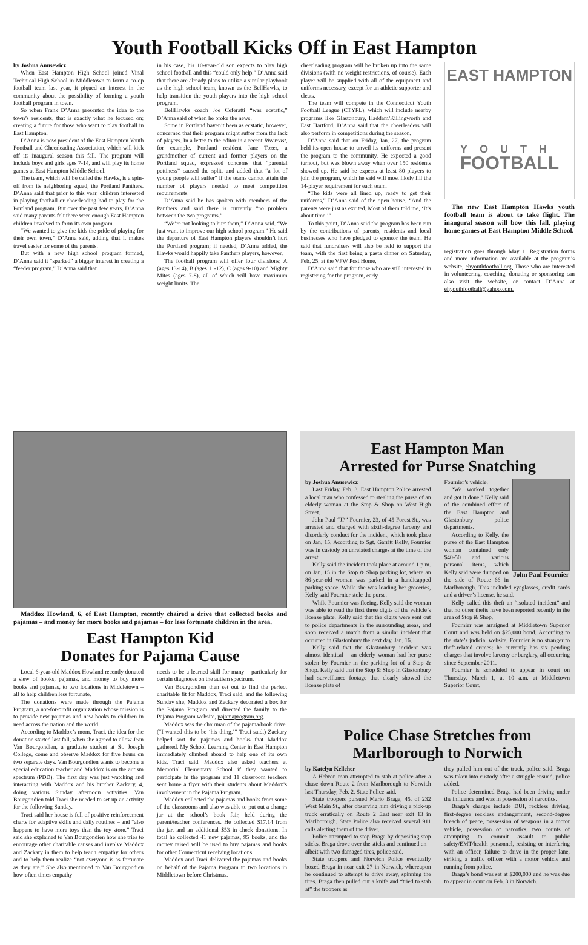Youth Football Kicks Off in East Hampton
by Joshua Anusewicz
When East Hampton High School joined Vinal Technical High School in Middletown to form a co-op football team last year, it piqued an interest in the community about the possibility of forming a youth football program in town.
So when Frank D’Anna presented the idea to the town’s residents, that is exactly what he focused on: creating a future for those who want to play football in East Hampton.
D’Anna is now president of the East Hampton Youth Football and Cheerleading Association, which will kick off its inaugural season this fall. The program will include boys and girls ages 7-14, and will play its home games at East Hampton Middle School.
The team, which will be called the Hawks, is a spin-off from its neighboring squad, the Portland Panthers. D’Anna said that prior to this year, children interested in playing football or cheerleading had to play for the Portland program. But over the past few years, D’Anna said many parents felt there were enough East Hampton children involved to form its own program.
“We wanted to give the kids the pride of playing for their own town,” D’Anna said, adding that it makes travel easier for some of the parents.
But with a new high school program formed, D’Anna said it “sparked” a bigger interest in creating a “feeder program.” D’Anna said that
in his case, his 10-year-old son expects to play high school football and this “could only help.” D’Anna said that there are already plans to utilize a similar playbook as the high school team, known as the BellHawks, to help transition the youth players into the high school program.
BellHawks coach Joe Ceferatti “was ecstatic,” D’Anna said of when he broke the news.
Some in Portland haven’t been as ecstatic, however, concerned that their program might suffer from the lack of players. In a letter to the editor in a recent Rivereast, for example, Portland resident Jane Tozer, a grandmother of current and former players on the Portland squad, expressed concerns that “parental pettiness” caused the split, and added that “a lot of young people will suffer” if the teams cannot attain the number of players needed to meet competition requirements.
D’Anna said he has spoken with members of the Panthers and said there is currently “no problem between the two programs.”
“We’re not looking to hurt them,” D’Anna said. “We just want to improve our high school program.” He said the departure of East Hampton players shouldn’t hurt the Portland program; if needed, D’Anna added, the Hawks would happily take Panthers players, however.
The football program will offer four divisions: A (ages 13-14), B (ages 11-12), C (ages 9-10) and Mighty Mites (ages 7-8), all of which will have maximum weight limits. The
cheerleading program will be broken up into the same divisions (with no weight restrictions, of course). Each player will be supplied with all of the equipment and uniforms necessary, except for an athletic supporter and cleats.
The team will compete in the Connecticut Youth Football League (CTYFL), which will include nearby programs like Glastonbury, Haddam/Killingworth and East Hartford. D’Anna said that the cheerleaders will also perform in competitions during the season.
D’Anna said that on Friday, Jan. 27, the program held its open house to unveil its uniforms and present the program to the community. He expected a good turnout, but was blown away when over 150 residents showed up. He said he expects at least 80 players to join the program, which he said will most likely fill the 14-player requirement for each team.
“The kids were all lined up, ready to get their uniforms,” D’Anna said of the open house. “And the parents were just as excited. Most of them told me, ‘It’s about time.’”
To this point, D’Anna said the program has been run by the contributions of parents, residents and local businesses who have pledged to sponsor the team. He said that fundraisers will also be held to support the team, with the first being a pasta dinner on Saturday, Feb. 25, at the VFW Post Home.
D’Anna said that for those who are still interested in registering for the program, early
EAST HAMPTON
YOUTH
FOOTBALL
The new East Hampton Hawks youth football team is about to take flight. The inaugural season will bow this fall, playing home games at East Hampton Middle School.
registration goes through May 1. Registration forms and more information are available at the program’s website, ehyouthfootball.org. Those who are interested in volunteering, coaching, donating or sponsoring can also visit the website, or contact D’Anna at ehyouthfootball@yahoo.com.
Maddox Howland, 6, of East Hampton, recently chaired a drive that collected books and pajamas – and money for more books and pajamas – for less fortunate children in the area.
East Hampton Kid
Donates for Pajama Cause
Local 6-year-old Maddox Howland recently donated a slew of books, pajamas, and money to buy more books and pajamas, to two locations in Middletown – all to help children less fortunate.
The donations were made through the Pajama Program, a not-for-profit organization whose mission is to provide new pajamas and new books to children in need across the nation and the world.
According to Maddox’s mom, Traci, the idea for the donation started last fall, when she agreed to allow Jean Van Bourgondien, a graduate student at St. Joseph College, come and observe Maddox for five hours on two separate days. Van Bourgondien wants to become a special education teacher and Maddox is on the autism spectrum (PDD). The first day was just watching and interacting with Maddox and his brother Zackary, 4, doing various Sunday afternoon activities. Van Bourgondien told Traci she needed to set up an activity for the following Sunday.
Traci said her house is full of positive reinforcement charts for adaptive skills and daily routines – and “also happens to have more toys than the toy store.” Traci said she explained to Van Bourgondien how she tries to encourage other charitable causes and involve Maddox and Zackary in them to help teach empathy for others and to help them realize “not everyone is as fortunate as they are.” She also mentioned to Van Bourgondien how often times empathy
needs to be a learned skill for many – particularly for certain diagnoses on the autism spectrum.
Van Bourgondien then set out to find the perfect charitable fit for Maddox, Traci said, and the following Sunday she, Maddox and Zackary decorated a box for the Pajama Program and directed the family to the Pajama Program website, pajamaprogram.org.
Maddox was the chairman of the pajama/book drive. (“I wanted this to be ‘his thing,’” Traci said.) Zackary helped sort the pajamas and books that Maddox gathered. My School Learning Center in East Hampton immediately climbed aboard to help one of its own kids, Traci said. Maddox also asked teachers at Memorial Elementary School if they wanted to participate in the program and 11 classroom teachers sent home a flyer with their students about Maddox’s involvement in the Pajama Program.
Maddox collected the pajamas and books from some of the classrooms and also was able to put out a change jar at the school’s book fair, held during the parent/teacher conferences. He collected $17.14 from the jar, and an additional $53 in check donations. In total he collected 41 new pajamas, 95 books, and the money raised will be used to buy pajamas and books for other Connecticut receiving locations.
Maddox and Traci delivered the pajamas and books on behalf of the Pajama Program to two locations in Middletown before Christmas.
East Hampton Man
Arrested for Purse Snatching
by Joshua Anusewicz
Last Friday, Feb. 3, East Hampton Police arrested a local man who confessed to stealing the purse of an elderly woman at the Stop & Shop on West High Street.
John Paul “JP” Fournier, 23, of 45 Forest St., was arrested and charged with sixth-degree larceny and disorderly conduct for the incident, which took place on Jan. 15. According to Sgt. Garritt Kelly, Fournier was in custody on unrelated charges at the time of the arrest.
Kelly said the incident took place at around 1 p.m. on Jan. 15 in the Stop & Shop parking lot, where an 86-year-old woman was parked in a handicapped parking space. While she was loading her groceries, Kelly said Fournier stole the purse.
While Fournier was fleeing, Kelly said the woman was able to read the first three digits of the vehicle’s license plate. Kelly said that the digits were sent out to police departments in the surrounding areas, and soon received a match from a similar incident that occurred in Glastonbury the next day, Jan. 16.
Kelly said that the Glastonbury incident was almost identical – an elderly woman had her purse stolen by Fournier in the parking lot of a Stop & Shop. Kelly said that the Stop & Shop in Glastonbury had surveillance footage that clearly showed the license plate of
John Paul Fournier
Fournier’s vehicle.
“We worked together and got it done,” Kelly said of the combined effort of the East Hampton and Glastonbury police departments.
According to Kelly, the purse of the East Hampton woman contained only $40-50 and various personal items, which Kelly said were dumped on the side of Route 66 in Marlborough. This included eyeglasses, credit cards and a driver’s license, he said.
Kelly called this theft an “isolated incident” and that no other thefts have been reported recently in the area of Stop & Shop.
Fournier was arraigned at Middletown Superior Court and was held on $25,000 bond. According to the state’s judicial website, Fournier is no stranger to theft-related crimes; he currently has six pending charges that involve larceny or burglary, all occurring since September 2011.
Fournier is scheduled to appear in court on Thursday, March 1, at 10 a.m. at Middletown Superior Court.
Police Chase Stretches from
Marlborough to Norwich
by Katelyn Kelleher
A Hebron man attempted to stab at police after a chase down Route 2 from Marlborough to Norwich last Thursday, Feb. 2, State Police said.
State troopers pursued Mario Braga, 45, of 232 West Main St., after observing him driving a pick-up truck erratically on Route 2 East near exit 13 in Marlborough. State Police also received several 911 calls alerting them of the driver.
Police attempted to stop Braga by depositing stop sticks. Braga drove over the sticks and continued on – albeit with two damaged tires, police said.
State troopers and Norwich Police eventually boxed Braga in near exit 27 in Norwich, whereupon he continued to attempt to drive away, spinning the tires. Braga then pulled out a knife and “tried to stab at” the troopers as
they pulled him out of the truck, police said. Braga was taken into custody after a struggle ensued, police added.
Police determined Braga had been driving under the influence and was in possession of narcotics.
Braga’s charges include DUI, reckless driving, first-degree reckless endangerment, second-degree breach of peace, possession of weapons in a motor vehicle, possession of narcotics, two counts of attempting to commit assault to public safety/EMT/health personnel, resisting or interfering with an officer, failure to drive in the proper lane, striking a traffic officer with a motor vehicle and running from police.
Braga’s bond was set at $200,000 and he was due to appear in court on Feb. 3 in Norwich.